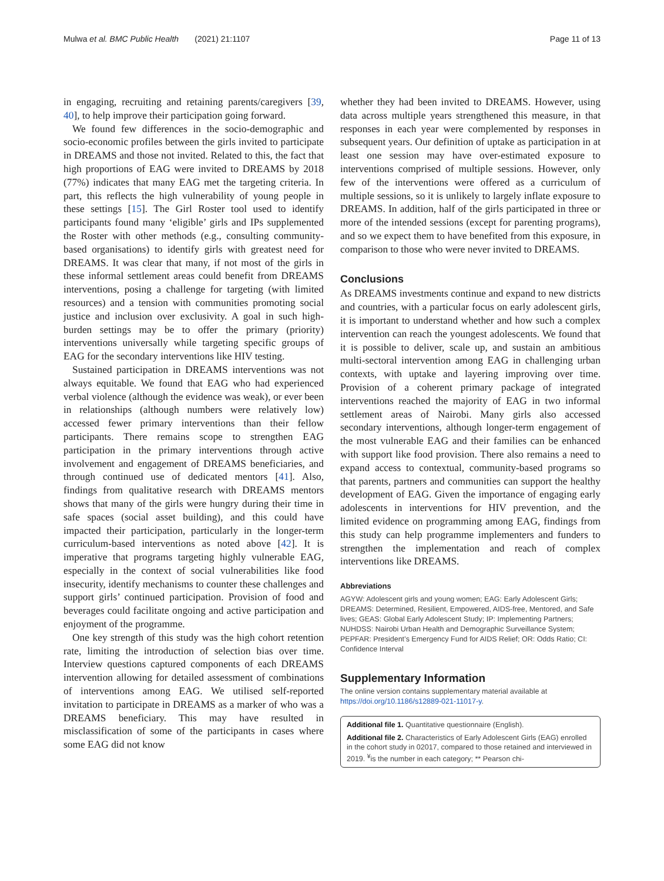Mulwa et al. BMC Public Health (2021) 21:1107 Page 11 of 13
in engaging, recruiting and retaining parents/caregivers [39, 40], to help improve their participation going forward.
We found few differences in the socio-demographic and socio-economic profiles between the girls invited to participate in DREAMS and those not invited. Related to this, the fact that high proportions of EAG were invited to DREAMS by 2018 (77%) indicates that many EAG met the targeting criteria. In part, this reflects the high vulnerability of young people in these settings [15]. The Girl Roster tool used to identify participants found many ‘eligible’ girls and IPs supplemented the Roster with other methods (e.g., consulting community-based organisations) to identify girls with greatest need for DREAMS. It was clear that many, if not most of the girls in these informal settlement areas could benefit from DREAMS interventions, posing a challenge for targeting (with limited resources) and a tension with communities promoting social justice and inclusion over exclusivity. A goal in such high-burden settings may be to offer the primary (priority) interventions universally while targeting specific groups of EAG for the secondary interventions like HIV testing.
Sustained participation in DREAMS interventions was not always equitable. We found that EAG who had experienced verbal violence (although the evidence was weak), or ever been in relationships (although numbers were relatively low) accessed fewer primary interventions than their fellow participants. There remains scope to strengthen EAG participation in the primary interventions through active involvement and engagement of DREAMS beneficiaries, and through continued use of dedicated mentors [41]. Also, findings from qualitative research with DREAMS mentors shows that many of the girls were hungry during their time in safe spaces (social asset building), and this could have impacted their participation, particularly in the longer-term curriculum-based interventions as noted above [42]. It is imperative that programs targeting highly vulnerable EAG, especially in the context of social vulnerabilities like food insecurity, identify mechanisms to counter these challenges and support girls’ continued participation. Provision of food and beverages could facilitate ongoing and active participation and enjoyment of the programme.
One key strength of this study was the high cohort retention rate, limiting the introduction of selection bias over time. Interview questions captured components of each DREAMS intervention allowing for detailed assessment of combinations of interventions among EAG. We utilised self-reported invitation to participate in DREAMS as a marker of who was a DREAMS beneficiary. This may have resulted in misclassification of some of the participants in cases where some EAG did not know
whether they had been invited to DREAMS. However, using data across multiple years strengthened this measure, in that responses in each year were complemented by responses in subsequent years. Our definition of uptake as participation in at least one session may have over-estimated exposure to interventions comprised of multiple sessions. However, only few of the interventions were offered as a curriculum of multiple sessions, so it is unlikely to largely inflate exposure to DREAMS. In addition, half of the girls participated in three or more of the intended sessions (except for parenting programs), and so we expect them to have benefited from this exposure, in comparison to those who were never invited to DREAMS.
Conclusions
As DREAMS investments continue and expand to new districts and countries, with a particular focus on early adolescent girls, it is important to understand whether and how such a complex intervention can reach the youngest adolescents. We found that it is possible to deliver, scale up, and sustain an ambitious multi-sectoral intervention among EAG in challenging urban contexts, with uptake and layering improving over time. Provision of a coherent primary package of integrated interventions reached the majority of EAG in two informal settlement areas of Nairobi. Many girls also accessed secondary interventions, although longer-term engagement of the most vulnerable EAG and their families can be enhanced with support like food provision. There also remains a need to expand access to contextual, community-based programs so that parents, partners and communities can support the healthy development of EAG. Given the importance of engaging early adolescents in interventions for HIV prevention, and the limited evidence on programming among EAG, findings from this study can help programme implementers and funders to strengthen the implementation and reach of complex interventions like DREAMS.
Abbreviations
AGYW: Adolescent girls and young women; EAG: Early Adolescent Girls; DREAMS: Determined, Resilient, Empowered, AIDS-free, Mentored, and Safe lives; GEAS: Global Early Adolescent Study; IP: Implementing Partners; NUHDSS: Nairobi Urban Health and Demographic Surveillance System; PEPFAR: President’s Emergency Fund for AIDS Relief; OR: Odds Ratio; CI: Confidence Interval
Supplementary Information
The online version contains supplementary material available at https://doi.org/10.1186/s12889-021-11017-y.
Additional file 1. Quantitative questionnaire (English).
Additional file 2. Characteristics of Early Adolescent Girls (EAG) enrolled in the cohort study in 02017, compared to those retained and interviewed in 2019. <sup>¥</sup>is the number in each category; ** Pearson chi-